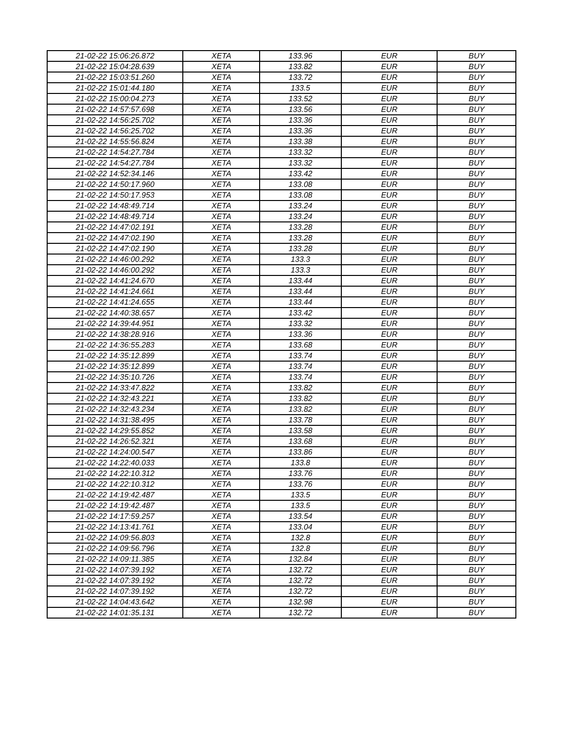| 21-02-22 15:06:26.872 | XETA | 133.96 | EUR | BUY |
| 21-02-22 15:04:28.639 | XETA | 133.82 | EUR | BUY |
| 21-02-22 15:03:51.260 | XETA | 133.72 | EUR | BUY |
| 21-02-22 15:01:44.180 | XETA | 133.5 | EUR | BUY |
| 21-02-22 15:00:04.273 | XETA | 133.52 | EUR | BUY |
| 21-02-22 14:57:57.698 | XETA | 133.56 | EUR | BUY |
| 21-02-22 14:56:25.702 | XETA | 133.36 | EUR | BUY |
| 21-02-22 14:56:25.702 | XETA | 133.36 | EUR | BUY |
| 21-02-22 14:55:56.824 | XETA | 133.38 | EUR | BUY |
| 21-02-22 14:54:27.784 | XETA | 133.32 | EUR | BUY |
| 21-02-22 14:54:27.784 | XETA | 133.32 | EUR | BUY |
| 21-02-22 14:52:34.146 | XETA | 133.42 | EUR | BUY |
| 21-02-22 14:50:17.960 | XETA | 133.08 | EUR | BUY |
| 21-02-22 14:50:17.953 | XETA | 133.08 | EUR | BUY |
| 21-02-22 14:48:49.714 | XETA | 133.24 | EUR | BUY |
| 21-02-22 14:48:49.714 | XETA | 133.24 | EUR | BUY |
| 21-02-22 14:47:02.191 | XETA | 133.28 | EUR | BUY |
| 21-02-22 14:47:02.190 | XETA | 133.28 | EUR | BUY |
| 21-02-22 14:47:02.190 | XETA | 133.28 | EUR | BUY |
| 21-02-22 14:46:00.292 | XETA | 133.3 | EUR | BUY |
| 21-02-22 14:46:00.292 | XETA | 133.3 | EUR | BUY |
| 21-02-22 14:41:24.670 | XETA | 133.44 | EUR | BUY |
| 21-02-22 14:41:24.661 | XETA | 133.44 | EUR | BUY |
| 21-02-22 14:41:24.655 | XETA | 133.44 | EUR | BUY |
| 21-02-22 14:40:38.657 | XETA | 133.42 | EUR | BUY |
| 21-02-22 14:39:44.951 | XETA | 133.32 | EUR | BUY |
| 21-02-22 14:38:28.916 | XETA | 133.36 | EUR | BUY |
| 21-02-22 14:36:55.283 | XETA | 133.68 | EUR | BUY |
| 21-02-22 14:35:12.899 | XETA | 133.74 | EUR | BUY |
| 21-02-22 14:35:12.899 | XETA | 133.74 | EUR | BUY |
| 21-02-22 14:35:10.726 | XETA | 133.74 | EUR | BUY |
| 21-02-22 14:33:47.822 | XETA | 133.82 | EUR | BUY |
| 21-02-22 14:32:43.221 | XETA | 133.82 | EUR | BUY |
| 21-02-22 14:32:43.234 | XETA | 133.82 | EUR | BUY |
| 21-02-22 14:31:38.495 | XETA | 133.78 | EUR | BUY |
| 21-02-22 14:29:55.852 | XETA | 133.58 | EUR | BUY |
| 21-02-22 14:26:52.321 | XETA | 133.68 | EUR | BUY |
| 21-02-22 14:24:00.547 | XETA | 133.86 | EUR | BUY |
| 21-02-22 14:22:40.033 | XETA | 133.8 | EUR | BUY |
| 21-02-22 14:22:10.312 | XETA | 133.76 | EUR | BUY |
| 21-02-22 14:22:10.312 | XETA | 133.76 | EUR | BUY |
| 21-02-22 14:19:42.487 | XETA | 133.5 | EUR | BUY |
| 21-02-22 14:19:42.487 | XETA | 133.5 | EUR | BUY |
| 21-02-22 14:17:59.257 | XETA | 133.54 | EUR | BUY |
| 21-02-22 14:13:41.761 | XETA | 133.04 | EUR | BUY |
| 21-02-22 14:09:56.803 | XETA | 132.8 | EUR | BUY |
| 21-02-22 14:09:56.796 | XETA | 132.8 | EUR | BUY |
| 21-02-22 14:09:11.385 | XETA | 132.84 | EUR | BUY |
| 21-02-22 14:07:39.192 | XETA | 132.72 | EUR | BUY |
| 21-02-22 14:07:39.192 | XETA | 132.72 | EUR | BUY |
| 21-02-22 14:07:39.192 | XETA | 132.72 | EUR | BUY |
| 21-02-22 14:04:43.642 | XETA | 132.98 | EUR | BUY |
| 21-02-22 14:01:35.131 | XETA | 132.72 | EUR | BUY |